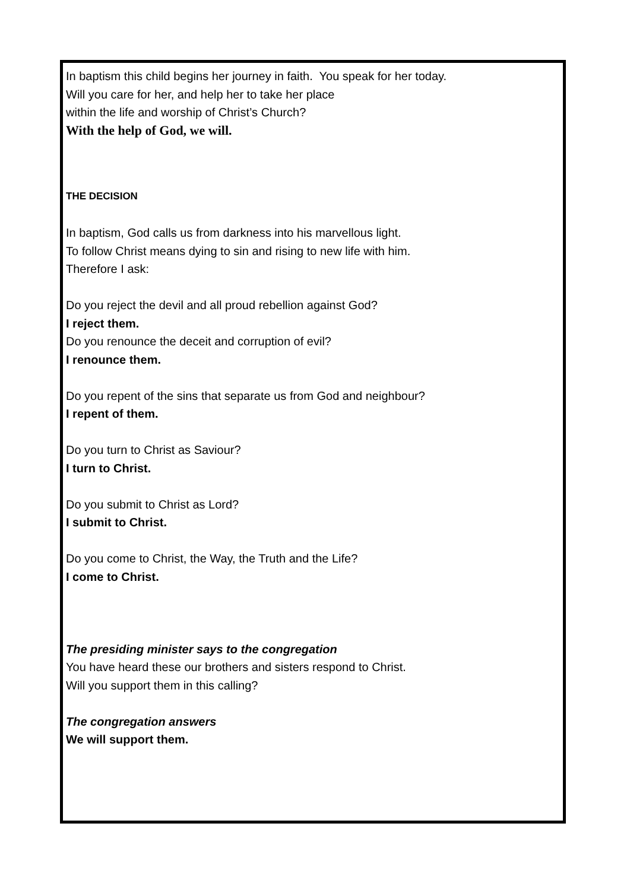In baptism this child begins her journey in faith. You speak for her today.
Will you care for her, and help her to take her place
within the life and worship of Christ’s Church?
With the help of God, we will.
THE DECISION
In baptism, God calls us from darkness into his marvellous light.
To follow Christ means dying to sin and rising to new life with him.
Therefore I ask:
Do you reject the devil and all proud rebellion against God?
I reject them.
Do you renounce the deceit and corruption of evil?
I renounce them.
Do you repent of the sins that separate us from God and neighbour?
I repent of them.
Do you turn to Christ as Saviour?
I turn to Christ.
Do you submit to Christ as Lord?
I submit to Christ.
Do you come to Christ, the Way, the Truth and the Life?
I come to Christ.
The presiding minister says to the congregation
You have heard these our brothers and sisters respond to Christ.
Will you support them in this calling?
The congregation answers
We will support them.